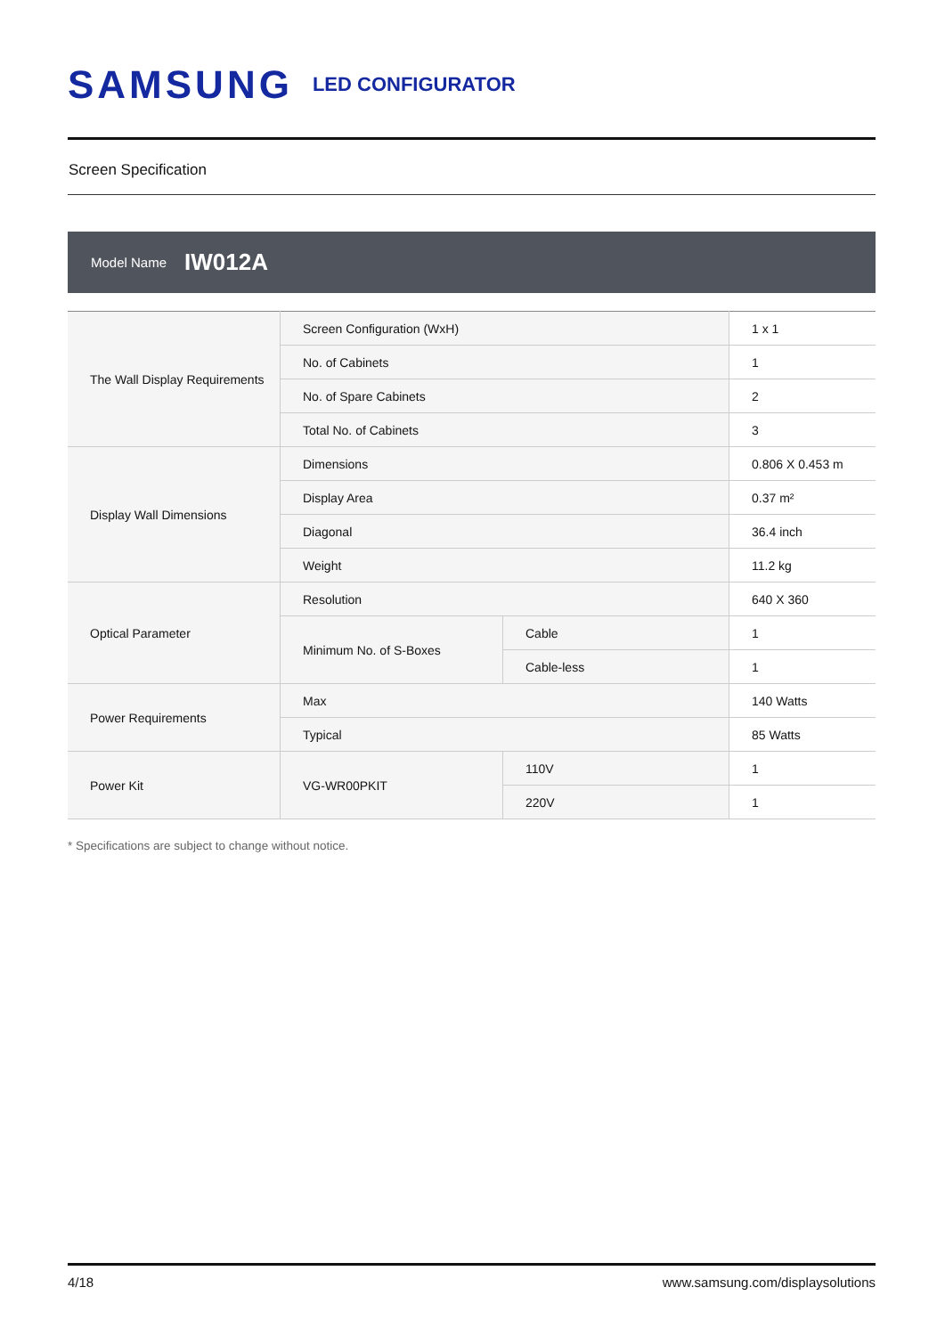SAMSUNG LED CONFIGURATOR
Screen Specification
Model Name IW012A
| The Wall Display Requirements | Screen Configuration (WxH) | | 1 x 1 |
| | No. of Cabinets | | 1 |
| | No. of Spare Cabinets | | 2 |
| | Total No. of Cabinets | | 3 |
| Display Wall Dimensions | Dimensions | | 0.806 X 0.453 m |
| | Display Area | | 0.37 m² |
| | Diagonal | | 36.4 inch |
| | Weight | | 11.2 kg |
| Optical Parameter | Resolution | | 640 X 360 |
| | Minimum No. of S-Boxes | Cable | 1 |
| | | Cable-less | 1 |
| Power Requirements | Max | | 140 Watts |
| | Typical | | 85 Watts |
| Power Kit | VG-WR00PKIT | 110V | 1 |
| | | 220V | 1 |
* Specifications are subject to change without notice.
4/18 www.samsung.com/displaysolutions